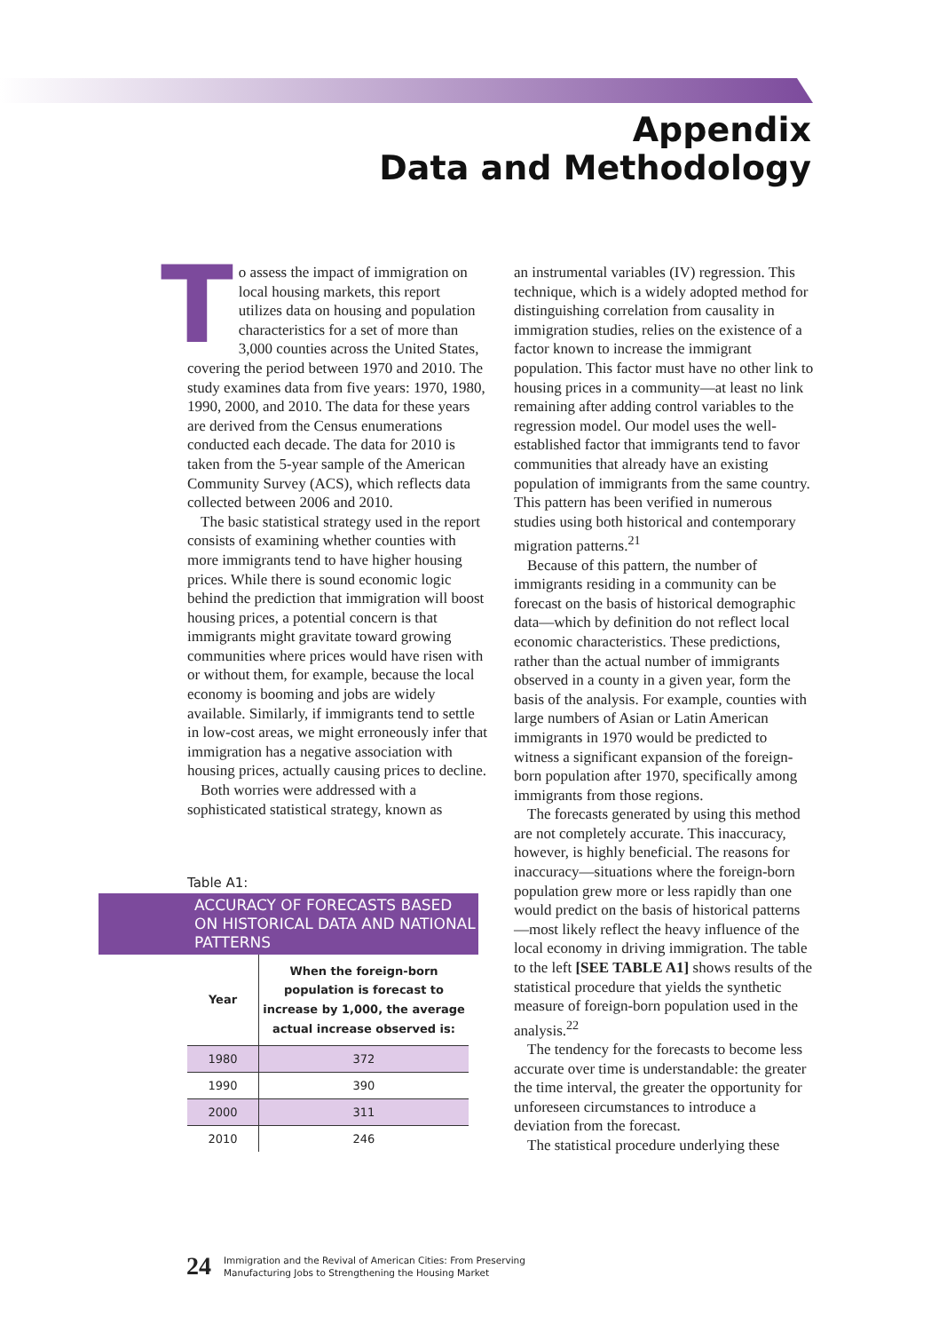Appendix
Data and Methodology
To assess the impact of immigration on local housing markets, this report utilizes data on housing and population characteristics for a set of more than 3,000 counties across the United States, covering the period between 1970 and 2010. The study examines data from five years: 1970, 1980, 1990, 2000, and 2010. The data for these years are derived from the Census enumerations conducted each decade. The data for 2010 is taken from the 5-year sample of the American Community Survey (ACS), which reflects data collected between 2006 and 2010.
The basic statistical strategy used in the report consists of examining whether counties with more immigrants tend to have higher housing prices. While there is sound economic logic behind the prediction that immigration will boost housing prices, a potential concern is that immigrants might gravitate toward growing communities where prices would have risen with or without them, for example, because the local economy is booming and jobs are widely available. Similarly, if immigrants tend to settle in low-cost areas, we might erroneously infer that immigration has a negative association with housing prices, actually causing prices to decline.
Both worries were addressed with a sophisticated statistical strategy, known as
Table A1:
ACCURACY OF FORECASTS BASED ON HISTORICAL DATA AND NATIONAL PATTERNS
| Year | When the foreign-born population is forecast to increase by 1,000, the average actual increase observed is: |
| --- | --- |
| 1980 | 372 |
| 1990 | 390 |
| 2000 | 311 |
| 2010 | 246 |
an instrumental variables (IV) regression. This technique, which is a widely adopted method for distinguishing correlation from causality in immigration studies, relies on the existence of a factor known to increase the immigrant population. This factor must have no other link to housing prices in a community—at least no link remaining after adding control variables to the regression model. Our model uses the well-established factor that immigrants tend to favor communities that already have an existing population of immigrants from the same country. This pattern has been verified in numerous studies using both historical and contemporary migration patterns.<sup>21</sup>
Because of this pattern, the number of immigrants residing in a community can be forecast on the basis of historical demographic data—which by definition do not reflect local economic characteristics. These predictions, rather than the actual number of immigrants observed in a county in a given year, form the basis of the analysis. For example, counties with large numbers of Asian or Latin American immigrants in 1970 would be predicted to witness a significant expansion of the foreign-born population after 1970, specifically among immigrants from those regions.
The forecasts generated by using this method are not completely accurate. This inaccuracy, however, is highly beneficial. The reasons for inaccuracy—situations where the foreign-born population grew more or less rapidly than one would predict on the basis of historical patterns—most likely reflect the heavy influence of the local economy in driving immigration. The table to the left [SEE TABLE A1] shows results of the statistical procedure that yields the synthetic measure of foreign-born population used in the analysis.<sup>22</sup>
The tendency for the forecasts to become less accurate over time is understandable: the greater the time interval, the greater the opportunity for unforeseen circumstances to introduce a deviation from the forecast.
The statistical procedure underlying these
24 Immigration and the Revival of American Cities: From Preserving
Manufacturing Jobs to Strengthening the Housing Market